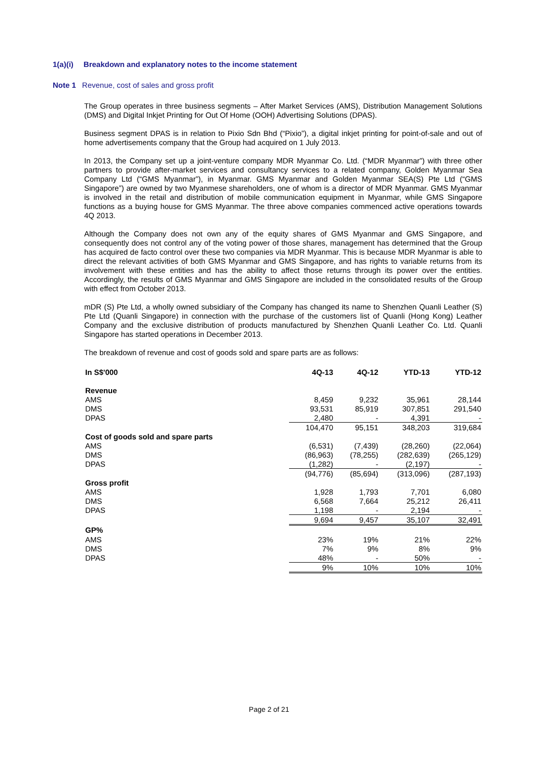1(a)(i) Breakdown and explanatory notes to the income statement
Note 1 Revenue, cost of sales and gross profit
The Group operates in three business segments – After Market Services (AMS), Distribution Management Solutions (DMS) and Digital Inkjet Printing for Out Of Home (OOH) Advertising Solutions (DPAS).
Business segment DPAS is in relation to Pixio Sdn Bhd (“Pixio”), a digital inkjet printing for point-of-sale and out of home advertisements company that the Group had acquired on 1 July 2013.
In 2013, the Company set up a joint-venture company MDR Myanmar Co. Ltd. (“MDR Myanmar”) with three other partners to provide after-market services and consultancy services to a related company, Golden Myanmar Sea Company Ltd (“GMS Myanmar”), in Myanmar. GMS Myanmar and Golden Myanmar SEA(S) Pte Ltd (“GMS Singapore”) are owned by two Myanmese shareholders, one of whom is a director of MDR Myanmar. GMS Myanmar is involved in the retail and distribution of mobile communication equipment in Myanmar, while GMS Singapore functions as a buying house for GMS Myanmar. The three above companies commenced active operations towards 4Q 2013.
Although the Company does not own any of the equity shares of GMS Myanmar and GMS Singapore, and consequently does not control any of the voting power of those shares, management has determined that the Group has acquired de facto control over these two companies via MDR Myanmar. This is because MDR Myanmar is able to direct the relevant activities of both GMS Myanmar and GMS Singapore, and has rights to variable returns from its involvement with these entities and has the ability to affect those returns through its power over the entities. Accordingly, the results of GMS Myanmar and GMS Singapore are included in the consolidated results of the Group with effect from October 2013.
mDR (S) Pte Ltd, a wholly owned subsidiary of the Company has changed its name to Shenzhen Quanli Leather (S) Pte Ltd (Quanli Singapore) in connection with the purchase of the customers list of Quanli (Hong Kong) Leather Company and the exclusive distribution of products manufactured by Shenzhen Quanli Leather Co. Ltd. Quanli Singapore has started operations in December 2013.
The breakdown of revenue and cost of goods sold and spare parts are as follows:
| In S$'000 | 4Q-13 | 4Q-12 | YTD-13 | YTD-12 |
| --- | --- | --- | --- | --- |
| Revenue | | | | |
| AMS | 8,459 | 9,232 | 35,961 | 28,144 |
| DMS | 93,531 | 85,919 | 307,851 | 291,540 |
| DPAS | 2,480 | - | 4,391 | - |
| | 104,470 | 95,151 | 348,203 | 319,684 |
| Cost of goods sold and spare parts | | | | |
| AMS | (6,531) | (7,439) | (28,260) | (22,064) |
| DMS | (86,963) | (78,255) | (282,639) | (265,129) |
| DPAS | (1,282) | - | (2,197) | - |
| | (94,776) | (85,694) | (313,096) | (287,193) |
| Gross profit | | | | |
| AMS | 1,928 | 1,793 | 7,701 | 6,080 |
| DMS | 6,568 | 7,664 | 25,212 | 26,411 |
| DPAS | 1,198 | - | 2,194 | - |
| | 9,694 | 9,457 | 35,107 | 32,491 |
| GP% | | | | |
| AMS | 23% | 19% | 21% | 22% |
| DMS | 7% | 9% | 8% | 9% |
| DPAS | 48% | - | 50% | - |
| | 9% | 10% | 10% | 10% |
Page 2 of 21